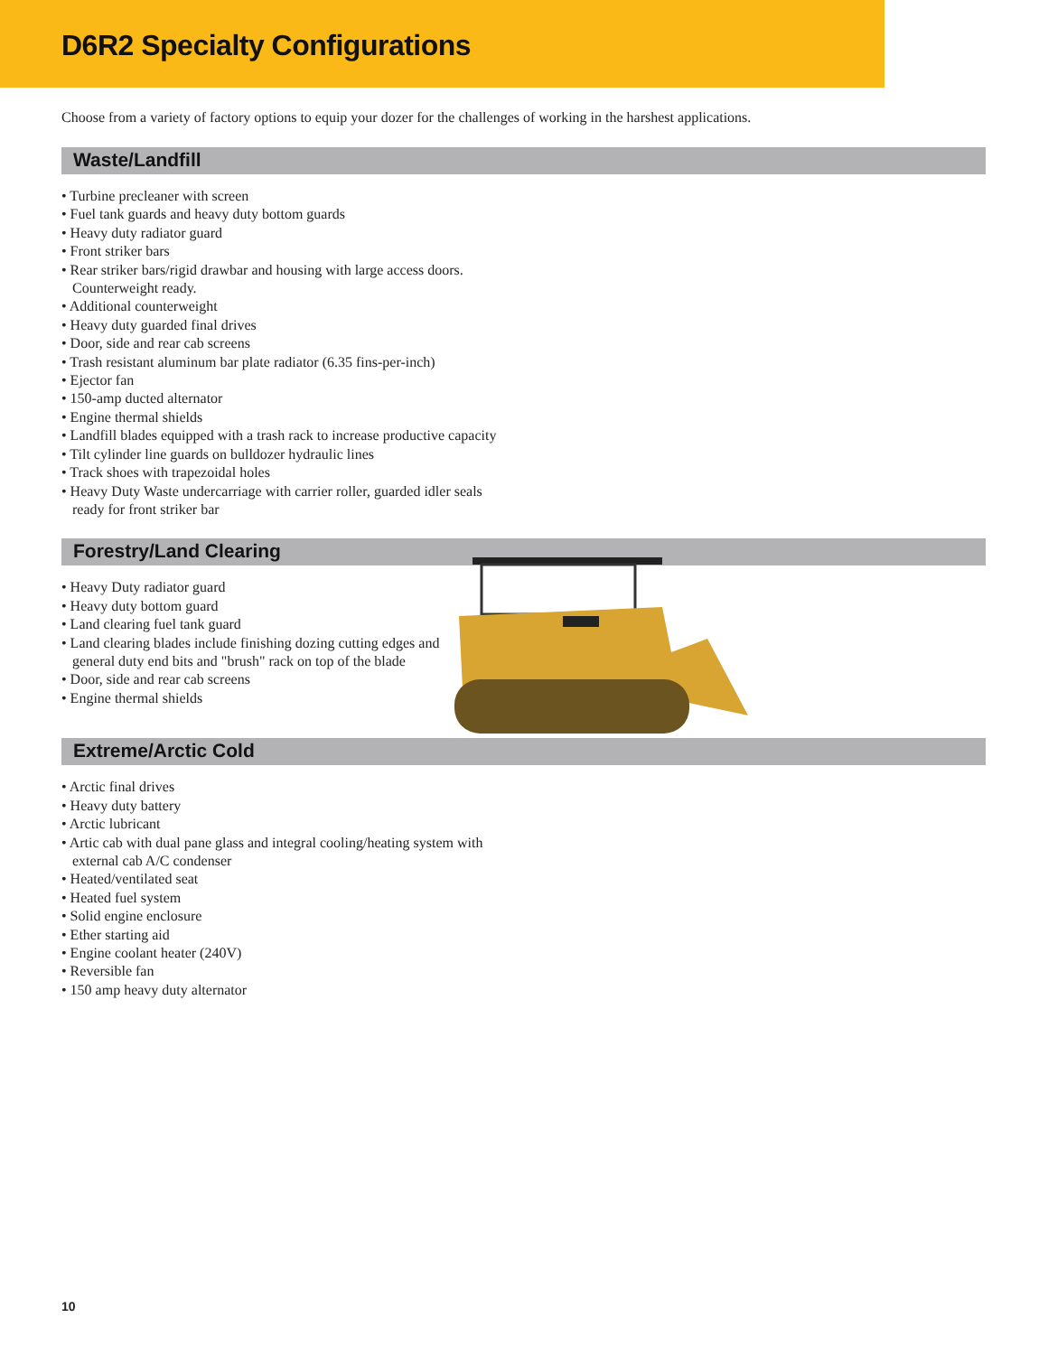D6R2 Specialty Configurations
Choose from a variety of factory options to equip your dozer for the challenges of working in the harshest applications.
Waste/Landfill
• Turbine precleaner with screen
• Fuel tank guards and heavy duty bottom guards
• Heavy duty radiator guard
• Front striker bars
• Rear striker bars/rigid drawbar and housing with large access doors. Counterweight ready.
• Additional counterweight
• Heavy duty guarded final drives
• Door, side and rear cab screens
• Trash resistant aluminum bar plate radiator (6.35 fins-per-inch)
• Ejector fan
• 150-amp ducted alternator
• Engine thermal shields
• Landfill blades equipped with a trash rack to increase productive capacity
• Tilt cylinder line guards on bulldozer hydraulic lines
• Track shoes with trapezoidal holes
• Heavy Duty Waste undercarriage with carrier roller, guarded idler seals ready for front striker bar
Forestry/Land Clearing
• Heavy Duty radiator guard
• Heavy duty bottom guard
• Land clearing fuel tank guard
• Land clearing blades include finishing dozing cutting edges and general duty end bits and "brush" rack on top of the blade
• Door, side and rear cab screens
• Engine thermal shields
Extreme/Arctic Cold
• Arctic final drives
• Heavy duty battery
• Arctic lubricant
• Artic cab with dual pane glass and integral cooling/heating system with external cab A/C condenser
• Heated/ventilated seat
• Heated fuel system
• Solid engine enclosure
• Ether starting aid
• Engine coolant heater (240V)
• Reversible fan
• 150 amp heavy duty alternator
10